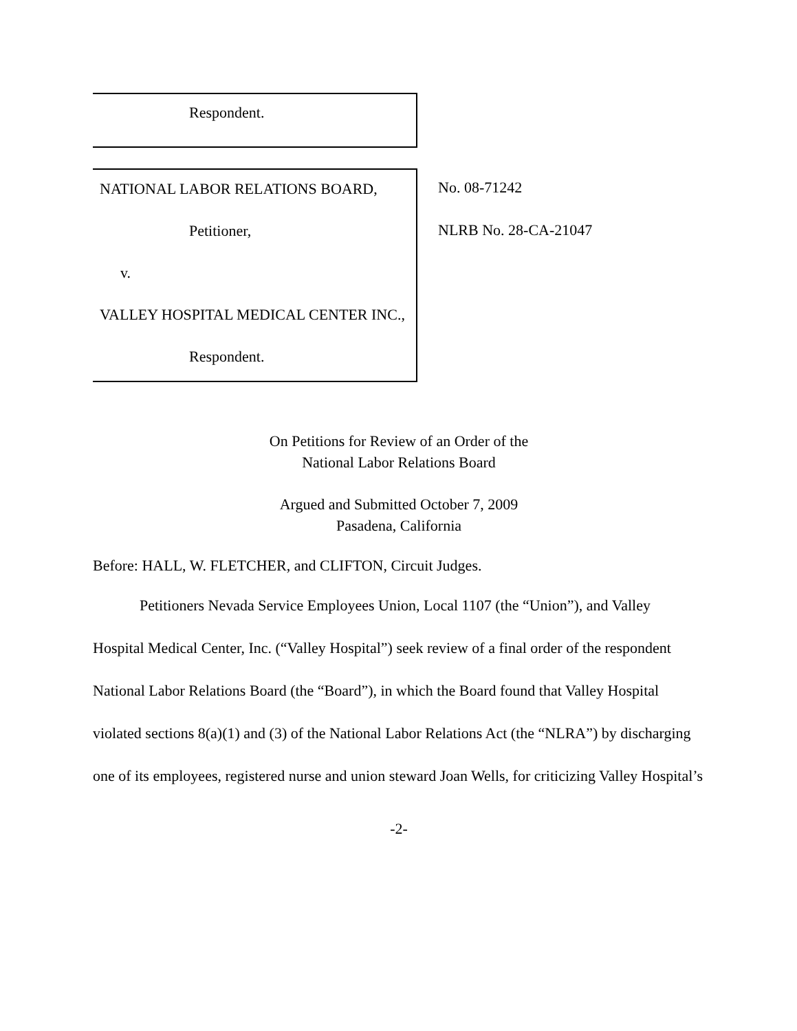Respondent.
NATIONAL LABOR RELATIONS BOARD,
Petitioner,
v.
VALLEY HOSPITAL MEDICAL CENTER INC.,
Respondent.
No. 08-71242
NLRB No. 28-CA-21047
On Petitions for Review of an Order of the
National Labor Relations Board
Argued and Submitted October 7, 2009
Pasadena, California
Before: HALL, W. FLETCHER, and CLIFTON, Circuit Judges.
Petitioners Nevada Service Employees Union, Local 1107 (the “Union”), and Valley Hospital Medical Center, Inc. (“Valley Hospital”) seek review of a final order of the respondent National Labor Relations Board (the “Board”), in which the Board found that Valley Hospital violated sections 8(a)(1) and (3) of the National Labor Relations Act (the “NLRA”) by discharging one of its employees, registered nurse and union steward Joan Wells, for criticizing Valley Hospital’s
-2-